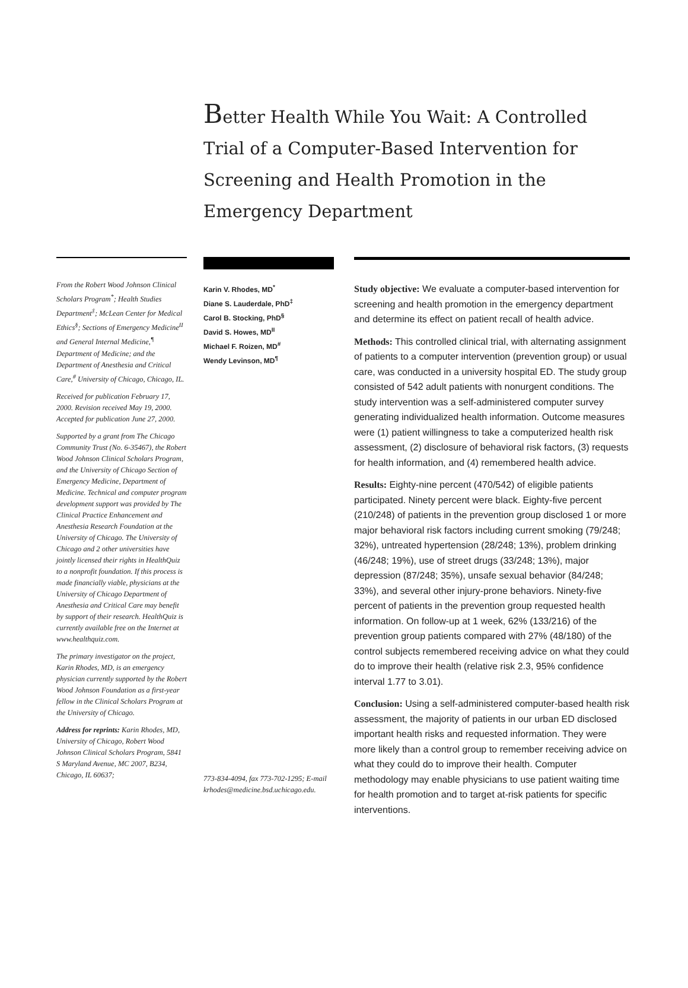Better Health While You Wait: A Controlled Trial of a Computer-Based Intervention for Screening and Health Promotion in the Emergency Department
From the Robert Wood Johnson Clinical Scholars Program<sup>*</sup>; Health Studies Department<sup>‡</sup>; McLean Center for Medical Ethics<sup>§</sup>; Sections of Emergency Medicine<sup>II</sup> and General Internal Medicine,<sup>¶</sup> Department of Medicine; and the Department of Anesthesia and Critical Care,<sup>#</sup> University of Chicago, Chicago, IL.
Received for publication February 17, 2000. Revision received May 19, 2000. Accepted for publication June 27, 2000.
Supported by a grant from The Chicago Community Trust (No. 6-35467), the Robert Wood Johnson Clinical Scholars Program, and the University of Chicago Section of Emergency Medicine, Department of Medicine. Technical and computer program development support was provided by The Clinical Practice Enhancement and Anesthesia Research Foundation at the University of Chicago. The University of Chicago and 2 other universities have jointly licensed their rights in HealthQuiz to a nonprofit foundation. If this process is made financially viable, physicians at the University of Chicago Department of Anesthesia and Critical Care may benefit by support of their research. HealthQuiz is currently available free on the Internet at www.healthquiz.com.
The primary investigator on the project, Karin Rhodes, MD, is an emergency physician currently supported by the Robert Wood Johnson Foundation as a first-year fellow in the Clinical Scholars Program at the University of Chicago.
Address for reprints: Karin Rhodes, MD, University of Chicago, Robert Wood Johnson Clinical Scholars Program, 5841 S Maryland Avenue, MC 2007, B234, Chicago, IL 60637;
Karin V. Rhodes, MD<sup>*</sup>
Diane S. Lauderdale, PhD<sup>‡</sup>
Carol B. Stocking, PhD<sup>§</sup>
David S. Howes, MD<sup>II</sup>
Michael F. Roizen, MD<sup>#</sup>
Wendy Levinson, MD<sup>¶</sup>
773-834-4094, fax 773-702-1295; E-mail krhodes@medicine.bsd.uchicago.edu.
Study objective: We evaluate a computer-based intervention for screening and health promotion in the emergency department and determine its effect on patient recall of health advice.
Methods: This controlled clinical trial, with alternating assignment of patients to a computer intervention (prevention group) or usual care, was conducted in a university hospital ED. The study group consisted of 542 adult patients with nonurgent conditions. The study intervention was a self-administered computer survey generating individualized health information. Outcome measures were (1) patient willingness to take a computerized health risk assessment, (2) disclosure of behavioral risk factors, (3) requests for health information, and (4) remembered health advice.
Results: Eighty-nine percent (470/542) of eligible patients participated. Ninety percent were black. Eighty-five percent (210/248) of patients in the prevention group disclosed 1 or more major behavioral risk factors including current smoking (79/248; 32%), untreated hypertension (28/248; 13%), problem drinking (46/248; 19%), use of street drugs (33/248; 13%), major depression (87/248; 35%), unsafe sexual behavior (84/248; 33%), and several other injury-prone behaviors. Ninety-five percent of patients in the prevention group requested health information. On follow-up at 1 week, 62% (133/216) of the prevention group patients compared with 27% (48/180) of the control subjects remembered receiving advice on what they could do to improve their health (relative risk 2.3, 95% confidence interval 1.77 to 3.01).
Conclusion: Using a self-administered computer-based health risk assessment, the majority of patients in our urban ED disclosed important health risks and requested information. They were more likely than a control group to remember receiving advice on what they could do to improve their health. Computer methodology may enable physicians to use patient waiting time for health promotion and to target at-risk patients for specific interventions.